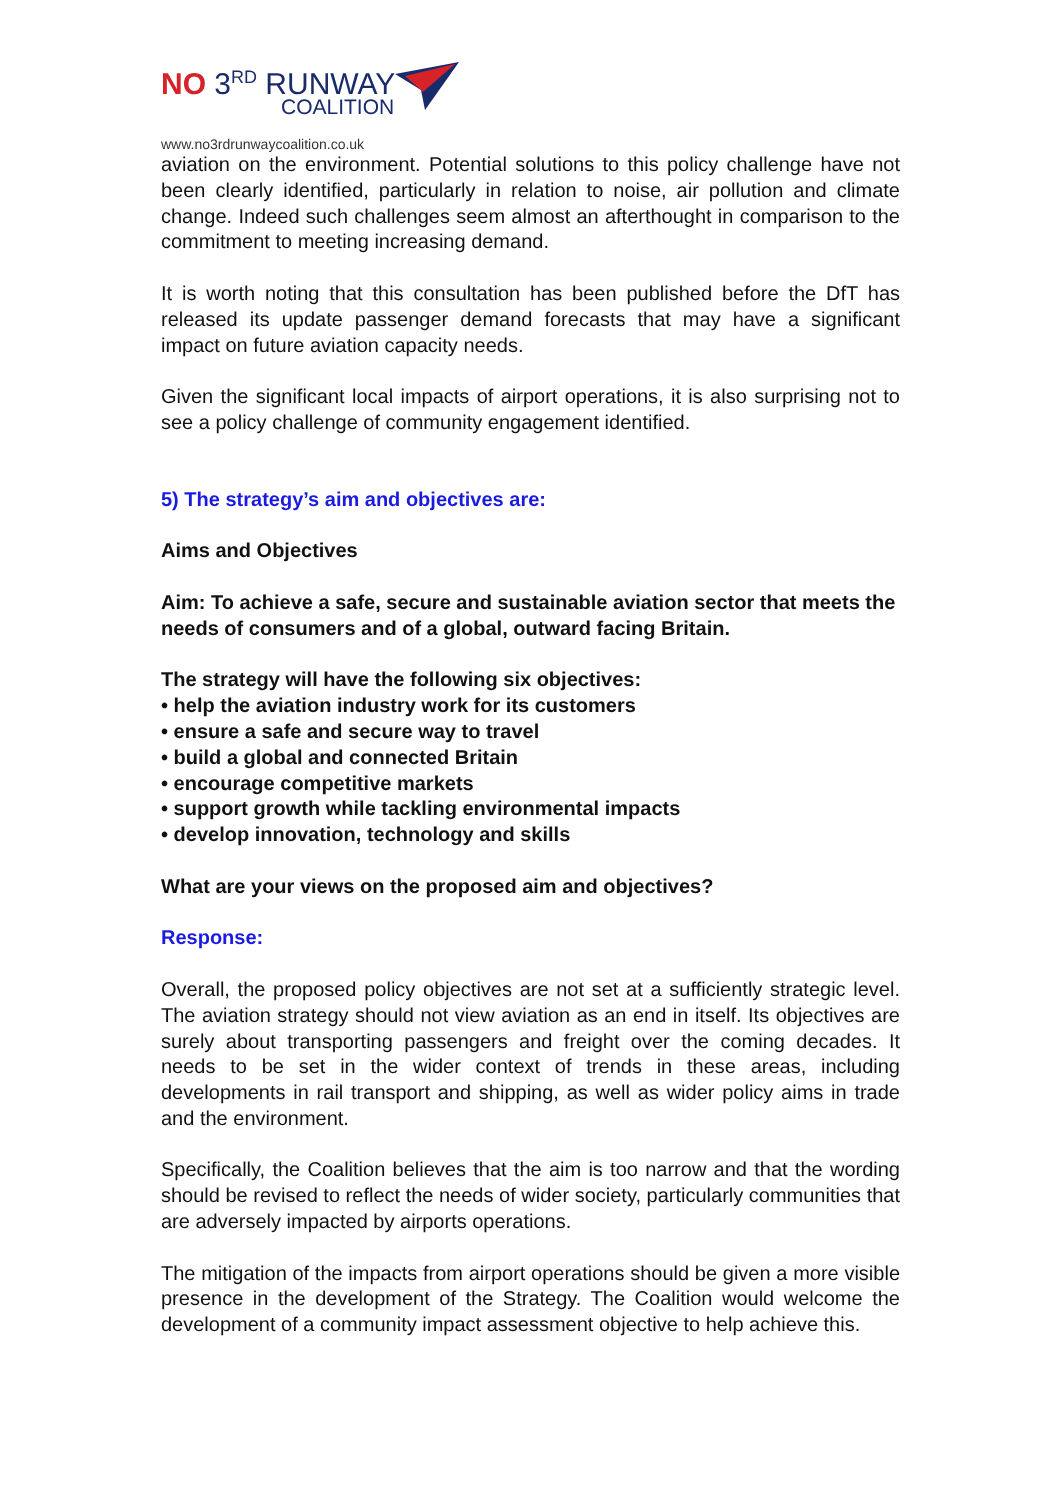NO 3<sup>RD</sup> RUNWAY
COALITION
www.no3rdrunwaycoalition.co.uk
aviation on the environment. Potential solutions to this policy challenge have not been clearly identified, particularly in relation to noise, air pollution and climate change. Indeed such challenges seem almost an afterthought in comparison to the commitment to meeting increasing demand.
It is worth noting that this consultation has been published before the DfT has released its update passenger demand forecasts that may have a significant impact on future aviation capacity needs.
Given the significant local impacts of airport operations, it is also surprising not to see a policy challenge of community engagement identified.
5) The strategy’s aim and objectives are:
Aims and Objectives
Aim: To achieve a safe, secure and sustainable aviation sector that meets the needs of consumers and of a global, outward facing Britain.
The strategy will have the following six objectives:
• help the aviation industry work for its customers
• ensure a safe and secure way to travel
• build a global and connected Britain
• encourage competitive markets
• support growth while tackling environmental impacts
• develop innovation, technology and skills
What are your views on the proposed aim and objectives?
Response:
Overall, the proposed policy objectives are not set at a sufficiently strategic level. The aviation strategy should not view aviation as an end in itself. Its objectives are surely about transporting passengers and freight over the coming decades. It needs to be set in the wider context of trends in these areas, including developments in rail transport and shipping, as well as wider policy aims in trade and the environment.
Specifically, the Coalition believes that the aim is too narrow and that the wording should be revised to reflect the needs of wider society, particularly communities that are adversely impacted by airports operations.
The mitigation of the impacts from airport operations should be given a more visible presence in the development of the Strategy. The Coalition would welcome the development of a community impact assessment objective to help achieve this.